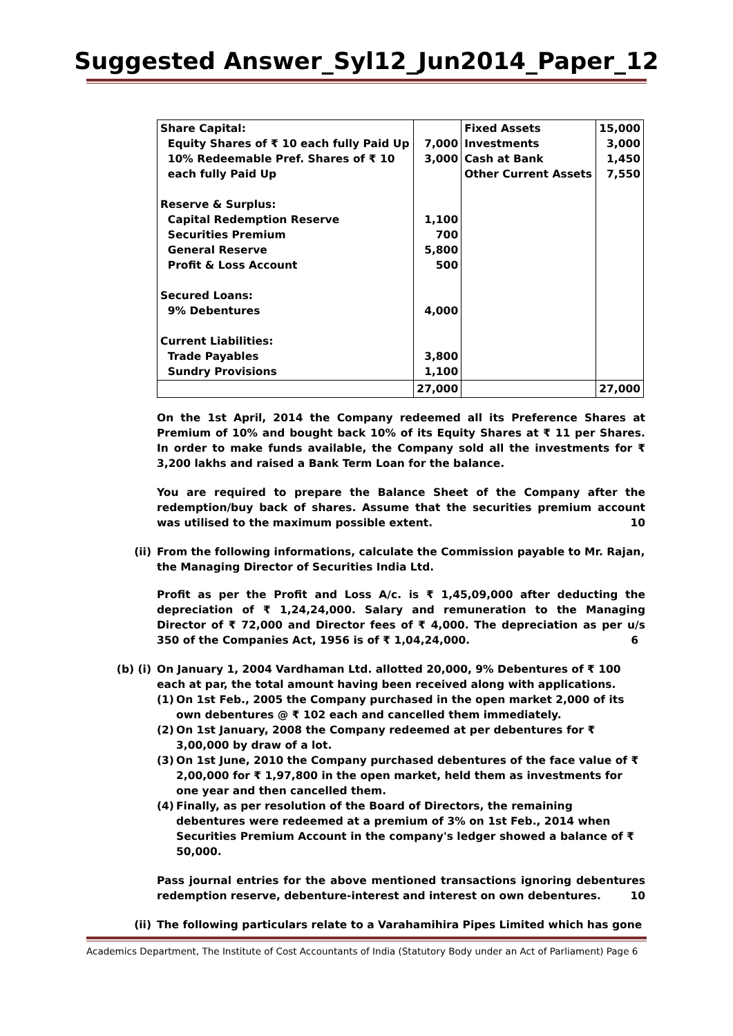Suggested Answer_Syl12_Jun2014_Paper_12
| Share Capital: Equity Shares of ₹ 10 each fully Paid Up 10% Redeemable Pref. Shares of ₹ 10 each fully Paid Up Reserve & Surplus: Capital Redemption Reserve Securities Premium General Reserve Profit & Loss Account Secured Loans: 9% Debentures Current Liabilities: Trade Payables Sundry Provisions | 7,000 3,000 1,100 700 5,800 500 4,000 3,800 1,100 | Fixed Assets Investments Cash at Bank Other Current Assets | 15,000 3,000 1,450 7,550 |
| | 27,000 | | 27,000 |
On the 1st April, 2014 the Company redeemed all its Preference Shares at Premium of 10% and bought back 10% of its Equity Shares at ₹ 11 per Shares. In order to make funds available, the Company sold all the investments for ₹ 3,200 lakhs and raised a Bank Term Loan for the balance.
You are required to prepare the Balance Sheet of the Company after the redemption/buy back of shares. Assume that the securities premium account was utilised to the maximum possible extent. 10
(ii) From the following informations, calculate the Commission payable to Mr. Rajan, the Managing Director of Securities India Ltd.
Profit as per the Profit and Loss A/c. is ₹ 1,45,09,000 after deducting the depreciation of ₹ 1,24,24,000. Salary and remuneration to the Managing Director of ₹ 72,000 and Director fees of ₹ 4,000. The depreciation as per u/s 350 of the Companies Act, 1956 is of ₹ 1,04,24,000. 6
(b) (i) On January 1, 2004 Vardhaman Ltd. allotted 20,000, 9% Debentures of ₹ 100 each at par, the total amount having been received along with applications.
(1) On 1st Feb., 2005 the Company purchased in the open market 2,000 of its own debentures @ ₹ 102 each and cancelled them immediately.
(2) On 1st January, 2008 the Company redeemed at per debentures for ₹ 3,00,000 by draw of a lot.
(3) On 1st June, 2010 the Company purchased debentures of the face value of ₹ 2,00,000 for ₹ 1,97,800 in the open market, held them as investments for one year and then cancelled them.
(4) Finally, as per resolution of the Board of Directors, the remaining debentures were redeemed at a premium of 3% on 1st Feb., 2014 when Securities Premium Account in the company's ledger showed a balance of ₹ 50,000.
Pass journal entries for the above mentioned transactions ignoring debentures redemption reserve, debenture-interest and interest on own debentures. 10
(ii) The following particulars relate to a Varahamihira Pipes Limited which has gone
Academics Department, The Institute of Cost Accountants of India (Statutory Body under an Act of Parliament) Page 6